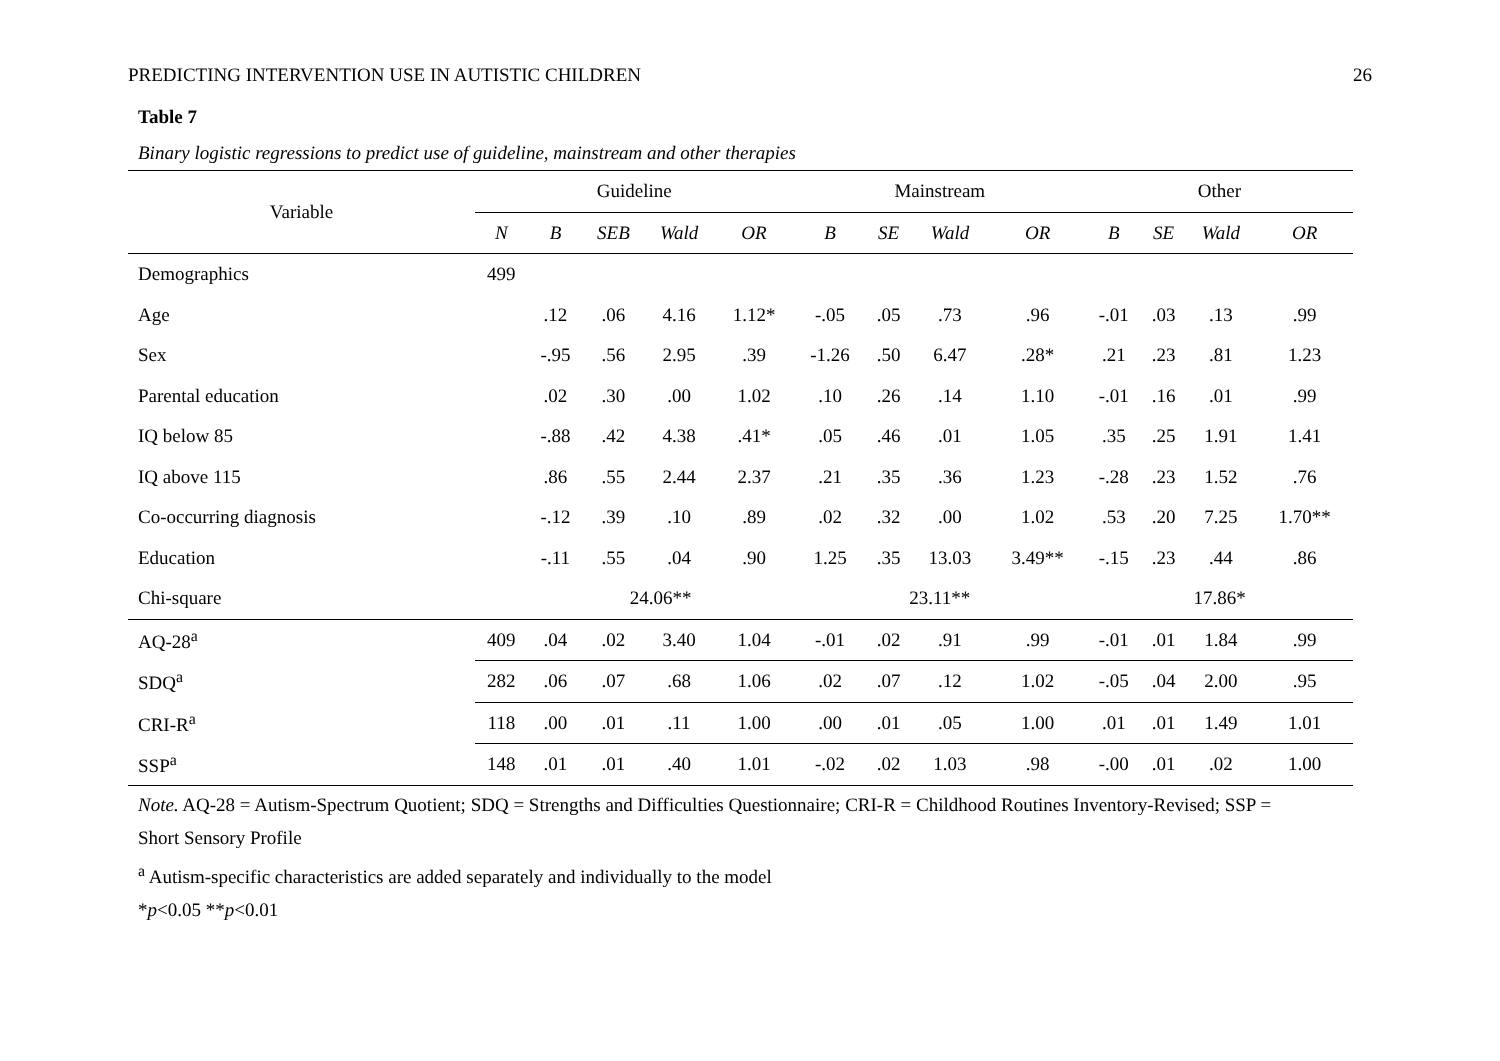PREDICTING INTERVENTION USE IN AUTISTIC CHILDREN 26
Table 7
Binary logistic regressions to predict use of guideline, mainstream and other therapies
| Variable | Guideline | | | | | | Mainstream | | | | | Other | | | |
| --- | --- | --- | --- | --- | --- | --- | --- | --- | --- | --- | --- | --- | --- | --- | --- |
| | N | B | SEB | Wald | OR | | B | SE | Wald | OR | | B | SE | Wald | OR |
| Demographics | 499 | | | | | | | | | | | | | | |
| Age | | .12 | .06 | 4.16 | 1.12* | | -.05 | .05 | .73 | .96 | | -.01 | .03 | .13 | .99 |
| Sex | | -.95 | .56 | 2.95 | .39 | | -1.26 | .50 | 6.47 | .28* | | .21 | .23 | .81 | 1.23 |
| Parental education | | .02 | .30 | .00 | 1.02 | | .10 | .26 | .14 | 1.10 | | -.01 | .16 | .01 | .99 |
| IQ below 85 | | -.88 | .42 | 4.38 | .41* | | .05 | .46 | .01 | 1.05 | | .35 | .25 | 1.91 | 1.41 |
| IQ above 115 | | .86 | .55 | 2.44 | 2.37 | | .21 | .35 | .36 | 1.23 | | -.28 | .23 | 1.52 | .76 |
| Co-occurring diagnosis | | -.12 | .39 | .10 | .89 | | .02 | .32 | .00 | 1.02 | | .53 | .20 | 7.25 | 1.70** |
| Education | | -.11 | .55 | .04 | .90 | | 1.25 | .35 | 13.03 | 3.49** | | -.15 | .23 | .44 | .86 |
| Chi-square | | 24.06** | | | | | 23.11** | | | | | 17.86* | | | |
| AQ-28<sup>a</sup> | 409 | .04 | .02 | 3.40 | 1.04 | | -.01 | .02 | .91 | .99 | | -.01 | .01 | 1.84 | .99 |
| SDQ<sup>a</sup> | 282 | .06 | .07 | .68 | 1.06 | | .02 | .07 | .12 | 1.02 | | -.05 | .04 | 2.00 | .95 |
| CRI-R<sup>a</sup> | 118 | .00 | .01 | .11 | 1.00 | | .00 | .01 | .05 | 1.00 | | .01 | .01 | 1.49 | 1.01 |
| SSP<sup>a</sup> | 148 | .01 | .01 | .40 | 1.01 | | -.02 | .02 | 1.03 | .98 | | -.00 | .01 | .02 | 1.00 |
Note. AQ-28 = Autism-Spectrum Quotient; SDQ = Strengths and Difficulties Questionnaire; CRI-R = Childhood Routines Inventory-Revised; SSP =
Short Sensory Profile
<sup>a</sup> Autism-specific characteristics are added separately and individually to the model
*p<0.05 **p<0.01